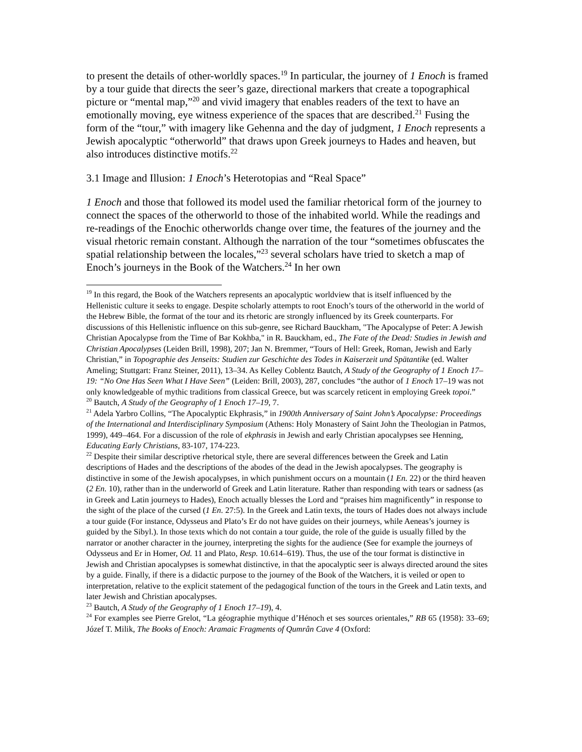to present the details of other-worldly spaces.<sup>19</sup> In particular, the journey of 1 Enoch is framed by a tour guide that directs the seer’s gaze, directional markers that create a topographical picture or “mental map,”<sup>20</sup> and vivid imagery that enables readers of the text to have an emotionally moving, eye witness experience of the spaces that are described.<sup>21</sup> Fusing the form of the “tour,” with imagery like Gehenna and the day of judgment, 1 Enoch represents a Jewish apocalyptic “otherworld” that draws upon Greek journeys to Hades and heaven, but also introduces distinctive motifs.<sup>22</sup>
3.1 Image and Illusion: 1 Enoch’s Heterotopias and “Real Space”
1 Enoch and those that followed its model used the familiar rhetorical form of the journey to connect the spaces of the otherworld to those of the inhabited world. While the readings and re-readings of the Enochic otherworlds change over time, the features of the journey and the visual rhetoric remain constant. Although the narration of the tour “sometimes obfuscates the spatial relationship between the locales,”<sup>23</sup> several scholars have tried to sketch a map of Enoch’s journeys in the Book of the Watchers.<sup>24</sup> In her own
<sup>19</sup> In this regard, the Book of the Watchers represents an apocalyptic worldview that is itself influenced by the Hellenistic culture it seeks to engage. Despite scholarly attempts to root Enoch’s tours of the otherworld in the world of the Hebrew Bible, the format of the tour and its rhetoric are strongly influenced by its Greek counterparts. For discussions of this Hellenistic influence on this sub-genre, see Richard Bauckham, "The Apocalypse of Peter: A Jewish Christian Apocalypse from the Time of Bar Kokhba," in R. Bauckham, ed., The Fate of the Dead: Studies in Jewish and Christian Apocalypses (Leiden Brill, 1998), 207; Jan N. Bremmer, “Tours of Hell: Greek, Roman, Jewish and Early Christian,” in Topographie des Jenseits: Studien zur Geschichte des Todes in Kaiserzeit und Spätantike (ed. Walter Ameling; Stuttgart: Franz Steiner, 2011), 13–34. As Kelley Coblentz Bautch, A Study of the Geography of 1 Enoch 17–19: “No One Has Seen What I Have Seen” (Leiden: Brill, 2003), 287, concludes “the author of 1 Enoch 17–19 was not only knowledgeable of mythic traditions from classical Greece, but was scarcely reticent in employing Greek topoi.”
<sup>20</sup> Bautch, A Study of the Geography of 1 Enoch 17–19, 7.
<sup>21</sup> Adela Yarbro Collins, “The Apocalyptic Ekphrasis,” in 1900th Anniversary of Saint John’s Apocalypse: Proceedings of the International and Interdisciplinary Symposium (Athens: Holy Monastery of Saint John the Theologian in Patmos, 1999), 449–464. For a discussion of the role of ekphrasis in Jewish and early Christian apocalypses see Henning, Educating Early Christians, 83-107, 174-223.
<sup>22</sup> Despite their similar descriptive rhetorical style, there are several differences between the Greek and Latin descriptions of Hades and the descriptions of the abodes of the dead in the Jewish apocalypses. The geography is distinctive in some of the Jewish apocalypses, in which punishment occurs on a mountain (1 En. 22) or the third heaven (2 En. 10), rather than in the underworld of Greek and Latin literature. Rather than responding with tears or sadness (as in Greek and Latin journeys to Hades), Enoch actually blesses the Lord and “praises him magnificently” in response to the sight of the place of the cursed (1 En. 27:5). In the Greek and Latin texts, the tours of Hades does not always include a tour guide (For instance, Odysseus and Plato’s Er do not have guides on their journeys, while Aeneas’s journey is guided by the Sibyl.). In those texts which do not contain a tour guide, the role of the guide is usually filled by the narrator or another character in the journey, interpreting the sights for the audience (See for example the journeys of Odysseus and Er in Homer, Od. 11 and Plato, Resp. 10.614–619). Thus, the use of the tour format is distinctive in Jewish and Christian apocalypses is somewhat distinctive, in that the apocalyptic seer is always directed around the sites by a guide. Finally, if there is a didactic purpose to the journey of the Book of the Watchers, it is veiled or open to interpretation, relative to the explicit statement of the pedagogical function of the tours in the Greek and Latin texts, and later Jewish and Christian apocalypses.
<sup>23</sup> Bautch, A Study of the Geography of 1 Enoch 17–19), 4.
<sup>24</sup> For examples see Pierre Grelot, “La géographie mythique d’Hénoch et ses sources orientales,” RB 65 (1958): 33–69; Józef T. Milik, The Books of Enoch: Aramaic Fragments of Qumrân Cave 4 (Oxford: